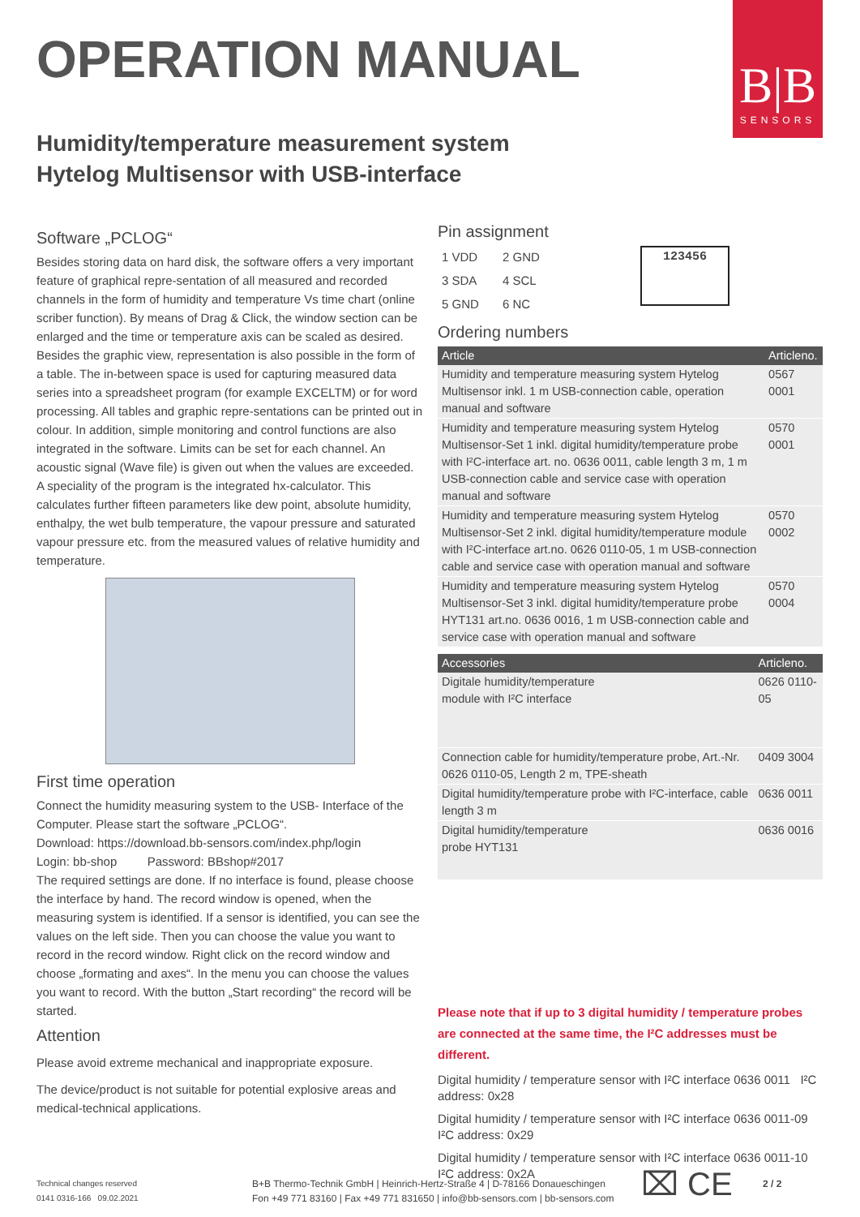B|B
SENSORS
OPERATION MANUAL
Humidity/temperature measurement system
Hytelog Multisensor with USB-interface
Software „PCLOG“
Besides storing data on hard disk, the software offers a very important feature of graphical repre-sentation of all measured and recorded channels in the form of humidity and temperature Vs time chart (online scriber function). By means of Drag & Click, the window section can be enlarged and the time or temperature axis can be scaled as desired. Besides the graphic view, representation is also possible in the form of a table. The in-between space is used for capturing measured data series into a spreadsheet program (for example EXCELTM) or for word processing. All tables and graphic repre-sentations can be printed out in colour. In addition, simple monitoring and control functions are also integrated in the software. Limits can be set for each channel. An acoustic signal (Wave file) is given out when the values are exceeded.
A speciality of the program is the integrated hx-calculator. This calculates further fifteen parameters like dew point, absolute humidity, enthalpy, the wet bulb temperature, the vapour pressure and saturated vapour pressure etc. from the measured values of relative humidity and temperature.
First time operation
Connect the humidity measuring system to the USB- Interface of the Computer. Please start the software „PCLOG“.
Download: https://download.bb-sensors.com/index.php/login
Login: bb-shop Password: BBshop#2017
The required settings are done. If no interface is found, please choose the interface by hand. The record window is opened, when the measuring system is identified. If a sensor is identified, you can see the values on the left side. Then you can choose the value you want to record in the record window. Right click on the record window and choose „formating and axes“. In the menu you can choose the values you want to record. With the button „Start recording“ the record will be started.
Attention
Please avoid extreme mechanical and inappropriate exposure.
The device/product is not suitable for potential explosive areas and medical-technical applications.
Pin assignment
| 1 VDD | 2 GND |
| 3 SDA | 4 SCL |
| 5 GND | 6 NC |
123456
Ordering numbers
| Article | Articleno. |
| --- | --- |
| Humidity and temperature measuring system Hytelog Multisensor inkl. 1 m USB-connection cable, operation manual and software | 0567 0001 |
| Humidity and temperature measuring system Hytelog Multisensor-Set 1 inkl. digital humidity/temperature probe with I²C-interface art. no. 0636 0011, cable length 3 m, 1 m USB-connection cable and service case with operation manual and software | 0570 0001 |
| Humidity and temperature measuring system Hytelog Multisensor-Set 2 inkl. digital humidity/temperature module with I²C-interface art.no. 0626 0110-05, 1 m USB-connection cable and service case with operation manual and software | 0570 0002 |
| Humidity and temperature measuring system Hytelog Multisensor-Set 3 inkl. digital humidity/temperature probe HYT131 art.no. 0636 0016, 1 m USB-connection cable and service case with operation manual and software | 0570 0004 |
| Accessories | Articleno. |
| --- | --- |
| Digitale humidity/temperature module with I²C interface | 0626 0110-05 |
| Connection cable for humidity/temperature probe, Art.-Nr. 0626 0110-05, Length 2 m, TPE-sheath | 0409 3004 |
| Digital humidity/temperature probe with I²C-interface, cable length 3 m | 0636 0011 |
| Digital humidity/temperature probe HYT131 | 0636 0016 |
Please note that if up to 3 digital humidity / temperature probes are connected at the same time, the I²C addresses must be different.
Digital humidity / temperature sensor with I²C interface 0636 0011 I²C address: 0x28
Digital humidity / temperature sensor with I²C interface 0636 0011-09 I²C address: 0x29
Digital humidity / temperature sensor with I²C interface 0636 0011-10 I²C address: 0x2A
Technical changes reserved
0141 0316-166 09.02.2021
B+B Thermo-Technik GmbH | Heinrich-Hertz-Straße 4 | D-78166 Donaueschingen
Fon +49 771 83160 | Fax +49 771 831650 | info@bb-sensors.com | bb-sensors.com
⌧ CE
2 / 2